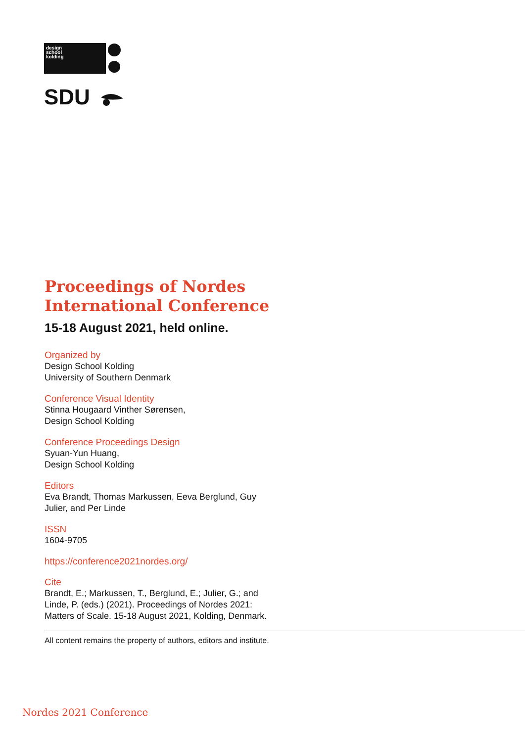design
school
kolding
SDU
Proceedings of Nordes
International Conference
15-18 August 2021, held online.
Organized by
Design School Kolding
University of Southern Denmark
Conference Visual Identity
Stinna Hougaard Vinther Sørensen,
Design School Kolding
Conference Proceedings Design
Syuan-Yun Huang,
Design School Kolding
Editors
Eva Brandt, Thomas Markussen, Eeva Berglund, Guy
Julier, and Per Linde
ISSN
1604-9705
https://conference2021nordes.org/
Cite
Brandt, E.; Markussen, T., Berglund, E.; Julier, G.; and
Linde, P. (eds.) (2021). Proceedings of Nordes 2021:
Matters of Scale. 15-18 August 2021, Kolding, Denmark.
All content remains the property of authors, editors and institute.
Nordes 2021 Conference